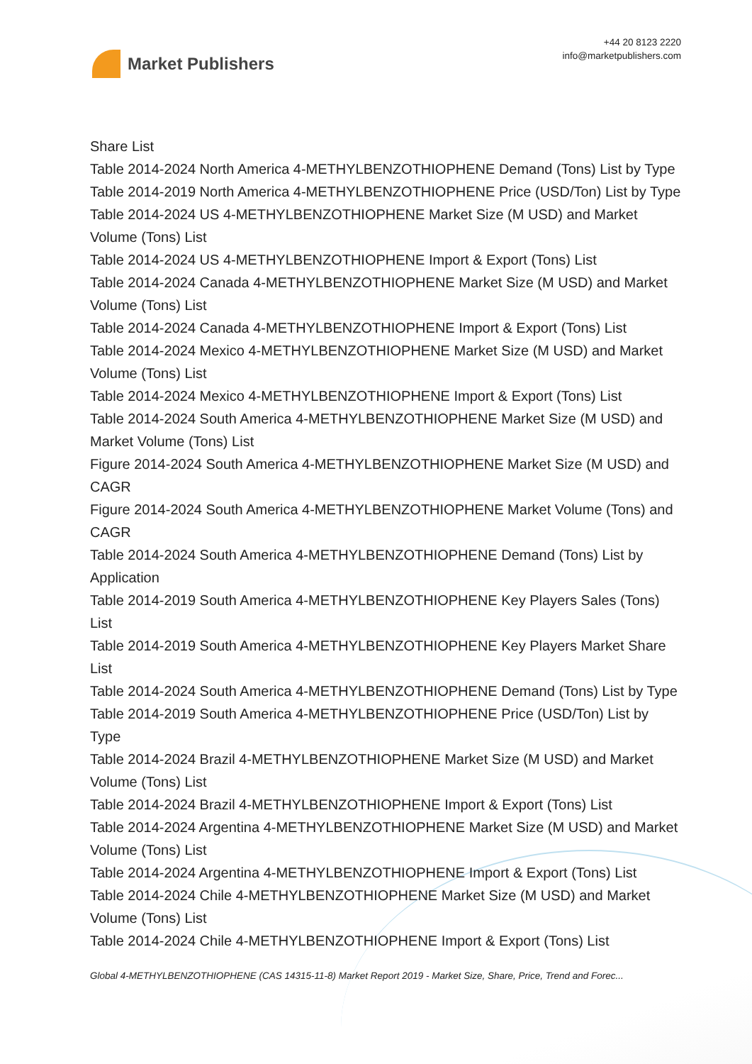Market Publishers
+44 20 8123 2220
info@marketpublishers.com
Share List
Table 2014-2024 North America 4-METHYLBENZOTHIOPHENE Demand (Tons) List by Type
Table 2014-2019 North America 4-METHYLBENZOTHIOPHENE Price (USD/Ton) List by Type
Table 2014-2024 US 4-METHYLBENZOTHIOPHENE Market Size (M USD) and Market Volume (Tons) List
Table 2014-2024 US 4-METHYLBENZOTHIOPHENE Import & Export (Tons) List
Table 2014-2024 Canada 4-METHYLBENZOTHIOPHENE Market Size (M USD) and Market Volume (Tons) List
Table 2014-2024 Canada 4-METHYLBENZOTHIOPHENE Import & Export (Tons) List
Table 2014-2024 Mexico 4-METHYLBENZOTHIOPHENE Market Size (M USD) and Market Volume (Tons) List
Table 2014-2024 Mexico 4-METHYLBENZOTHIOPHENE Import & Export (Tons) List
Table 2014-2024 South America 4-METHYLBENZOTHIOPHENE Market Size (M USD) and Market Volume (Tons) List
Figure 2014-2024 South America 4-METHYLBENZOTHIOPHENE Market Size (M USD) and CAGR
Figure 2014-2024 South America 4-METHYLBENZOTHIOPHENE Market Volume (Tons) and CAGR
Table 2014-2024 South America 4-METHYLBENZOTHIOPHENE Demand (Tons) List by Application
Table 2014-2019 South America 4-METHYLBENZOTHIOPHENE Key Players Sales (Tons) List
Table 2014-2019 South America 4-METHYLBENZOTHIOPHENE Key Players Market Share List
Table 2014-2024 South America 4-METHYLBENZOTHIOPHENE Demand (Tons) List by Type
Table 2014-2019 South America 4-METHYLBENZOTHIOPHENE Price (USD/Ton) List by Type
Table 2014-2024 Brazil 4-METHYLBENZOTHIOPHENE Market Size (M USD) and Market Volume (Tons) List
Table 2014-2024 Brazil 4-METHYLBENZOTHIOPHENE Import & Export (Tons) List
Table 2014-2024 Argentina 4-METHYLBENZOTHIOPHENE Market Size (M USD) and Market Volume (Tons) List
Table 2014-2024 Argentina 4-METHYLBENZOTHIOPHENE Import & Export (Tons) List
Table 2014-2024 Chile 4-METHYLBENZOTHIOPHENE Market Size (M USD) and Market Volume (Tons) List
Table 2014-2024 Chile 4-METHYLBENZOTHIOPHENE Import & Export (Tons) List
Global 4-METHYLBENZOTHIOPHENE (CAS 14315-11-8) Market Report 2019 - Market Size, Share, Price, Trend and Forec...